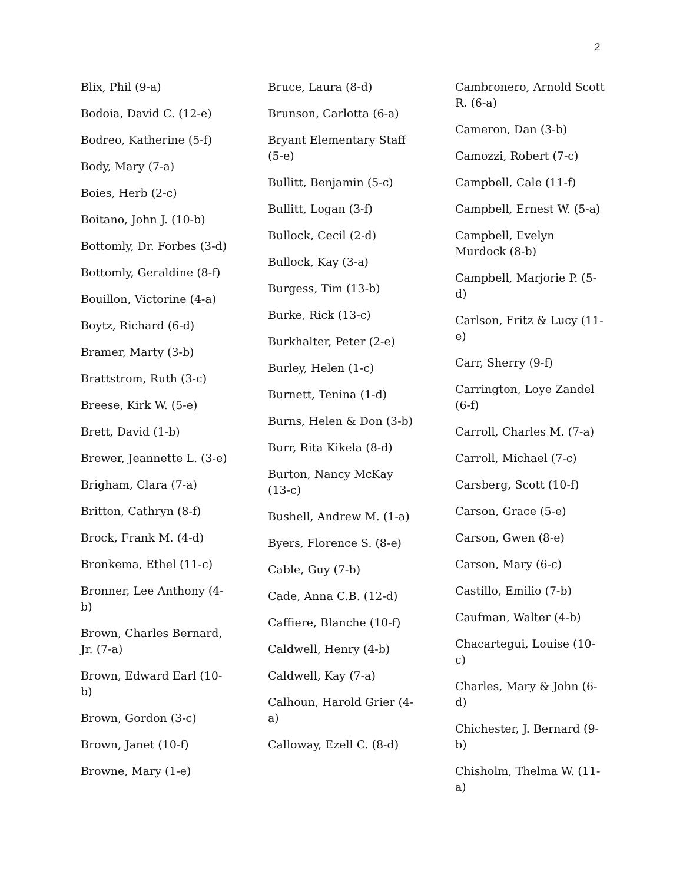2
Blix, Phil (9-a)
Bodoia, David C. (12-e)
Bodreo, Katherine (5-f)
Body, Mary (7-a)
Boies, Herb (2-c)
Boitano, John J. (10-b)
Bottomly, Dr. Forbes (3-d)
Bottomly, Geraldine (8-f)
Bouillon, Victorine (4-a)
Boytz, Richard (6-d)
Bramer, Marty (3-b)
Brattstrom, Ruth (3-c)
Breese, Kirk W. (5-e)
Brett, David (1-b)
Brewer, Jeannette L. (3-e)
Brigham, Clara (7-a)
Britton, Cathryn (8-f)
Brock, Frank M. (4-d)
Bronkema, Ethel (11-c)
Bronner, Lee Anthony (4-b)
Brown, Charles Bernard, Jr. (7-a)
Brown, Edward Earl (10-b)
Brown, Gordon (3-c)
Brown, Janet (10-f)
Browne, Mary (1-e)
Bruce, Laura (8-d)
Brunson, Carlotta (6-a)
Bryant Elementary Staff (5-e)
Bullitt, Benjamin (5-c)
Bullitt, Logan (3-f)
Bullock, Cecil (2-d)
Bullock, Kay (3-a)
Burgess, Tim (13-b)
Burke, Rick (13-c)
Burkhalter, Peter (2-e)
Burley, Helen (1-c)
Burnett, Tenina (1-d)
Burns, Helen & Don (3-b)
Burr, Rita Kikela (8-d)
Burton, Nancy McKay (13-c)
Bushell, Andrew M. (1-a)
Byers, Florence S. (8-e)
Cable, Guy (7-b)
Cade, Anna C.B. (12-d)
Caffiere, Blanche (10-f)
Caldwell, Henry (4-b)
Caldwell, Kay (7-a)
Calhoun, Harold Grier (4-a)
Calloway, Ezell C. (8-d)
Cambronero, Arnold Scott R. (6-a)
Cameron, Dan (3-b)
Camozzi, Robert (7-c)
Campbell, Cale (11-f)
Campbell, Ernest W. (5-a)
Campbell, Evelyn Murdock (8-b)
Campbell, Marjorie P. (5-d)
Carlson, Fritz & Lucy (11-e)
Carr, Sherry (9-f)
Carrington, Loye Zandel (6-f)
Carroll, Charles M. (7-a)
Carroll, Michael (7-c)
Carsberg, Scott (10-f)
Carson, Grace (5-e)
Carson, Gwen (8-e)
Carson, Mary (6-c)
Castillo, Emilio (7-b)
Caufman, Walter (4-b)
Chacartegui, Louise (10-c)
Charles, Mary & John (6-d)
Chichester, J. Bernard (9-b)
Chisholm, Thelma W. (11-a)